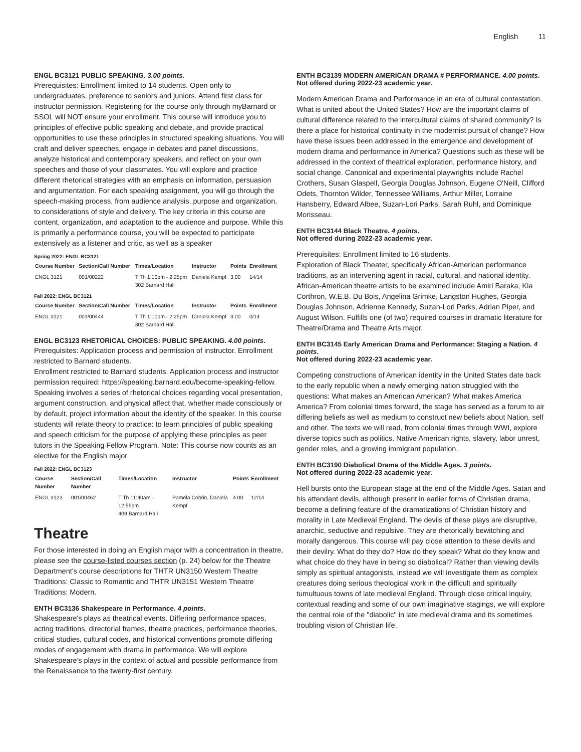English 11
ENGL BC3121 PUBLIC SPEAKING. 3.00 points.
Prerequisites: Enrollment limited to 14 students. Open only to undergraduates, preference to seniors and juniors. Attend first class for instructor permission. Registering for the course only through myBarnard or SSOL will NOT ensure your enrollment. This course will introduce you to principles of effective public speaking and debate, and provide practical opportunities to use these principles in structured speaking situations. You will craft and deliver speeches, engage in debates and panel discussions, analyze historical and contemporary speakers, and reflect on your own speeches and those of your classmates. You will explore and practice different rhetorical strategies with an emphasis on information, persuasion and argumentation. For each speaking assignment, you will go through the speech-making process, from audience analysis, purpose and organization, to considerations of style and delivery. The key criteria in this course are content, organization, and adaptation to the audience and purpose. While this is primarily a performance course, you will be expected to participate extensively as a listener and critic, as well as a speaker
Spring 2022: ENGL BC3121
| Course Number | Section/Call Number | Times/Location | Instructor | Points | Enrollment |
| --- | --- | --- | --- | --- | --- |
| ENGL 3121 | 001/00222 | T Th 1:10pm - 2:25pm 302 Barnard Hall | Daniela Kempf | 3.00 | 14/14 |
Fall 2022: ENGL BC3121
| Course Number | Section/Call Number | Times/Location | Instructor | Points | Enrollment |
| --- | --- | --- | --- | --- | --- |
| ENGL 3121 | 001/00444 | T Th 1:10pm - 2:25pm 302 Barnard Hall | Daniela Kempf | 3.00 | 0/14 |
ENGL BC3123 RHETORICAL CHOICES: PUBLIC SPEAKING. 4.00 points.
Prerequisites: Application process and permission of instructor. Enrollment restricted to Barnard students.
Enrollment restricted to Barnard students. Application process and instructor permission required: https://speaking.barnard.edu/become-speaking-fellow. Speaking involves a series of rhetorical choices regarding vocal presentation, argument construction, and physical affect that, whether made consciously or by default, project information about the identity of the speaker. In this course students will relate theory to practice: to learn principles of public speaking and speech criticism for the purpose of applying these principles as peer tutors in the Speaking Fellow Program. Note: This course now counts as an elective for the English major
Fall 2022: ENGL BC3123
| Course Number | Section/Call Number | Times/Location | Instructor | Points | Enrollment |
| --- | --- | --- | --- | --- | --- |
| ENGL 3123 | 001/00462 | T Th 11:40am - 12:55pm 409 Barnard Hall | Pamela Cobrin, Daniela Kempf | 4.00 | 12/14 |
Theatre
For those interested in doing an English major with a concentration in theatre, please see the course-listed courses section (p. 24) below for the Theatre Department's course descriptions for THTR UN3150 Western Theatre Traditions: Classic to Romantic and THTR UN3151 Western Theatre Traditions: Modern.
ENTH BC3136 Shakespeare in Performance. 4 points.
Shakespeare's plays as theatrical events. Differing performance spaces, acting traditions, directorial frames, theatre practices, performance theories, critical studies, cultural codes, and historical conventions promote differing modes of engagement with drama in performance. We will explore Shakespeare's plays in the context of actual and possible performance from the Renaissance to the twenty-first century.
ENTH BC3139 MODERN AMERICAN DRAMA # PERFORMANCE. 4.00 points.
Not offered during 2022-23 academic year.
Modern American Drama and Performance in an era of cultural contestation. What is united about the United States? How are the important claims of cultural difference related to the intercultural claims of shared community? Is there a place for historical continuity in the modernist pursuit of change? How have these issues been addressed in the emergence and development of modern drama and performance in America? Questions such as these will be addressed in the context of theatrical exploration, performance history, and social change. Canonical and experimental playwrights include Rachel Crothers, Susan Glaspell, Georgia Douglas Johnson, Eugene O'Neill, Clifford Odets, Thornton Wilder, Tennessee Williams, Arthur Miller, Lorraine Hansberry, Edward Albee, Suzan-Lori Parks, Sarah Ruhl, and Dominique Morisseau.
ENTH BC3144 Black Theatre. 4 points.
Not offered during 2022-23 academic year.
Prerequisites: Enrollment limited to 16 students.
Exploration of Black Theater, specifically African-American performance traditions, as an intervening agent in racial, cultural, and national identity. African-American theatre artists to be examined include Amiri Baraka, Kia Corthron, W.E.B. Du Bois, Angelina Grimke, Langston Hughes, Georgia Douglas Johnson, Adrienne Kennedy, Suzan-Lori Parks, Adrian Piper, and August Wilson. Fulfills one (of two) required courses in dramatic literature for Theatre/Drama and Theatre Arts major.
ENTH BC3145 Early American Drama and Performance: Staging a Nation. 4 points.
Not offered during 2022-23 academic year.
Competing constructions of American identity in the United States date back to the early republic when a newly emerging nation struggled with the questions: What makes an American American? What makes America America? From colonial times forward, the stage has served as a forum to air differing beliefs as well as medium to construct new beliefs about Nation, self and other. The texts we will read, from colonial times through WWI, explore diverse topics such as politics, Native American rights, slavery, labor unrest, gender roles, and a growing immigrant population.
ENTH BC3190 Diabolical Drama of the Middle Ages. 3 points.
Not offered during 2022-23 academic year.
Hell bursts onto the European stage at the end of the Middle Ages. Satan and his attendant devils, although present in earlier forms of Christian drama, become a defining feature of the dramatizations of Christian history and morality in Late Medieval England. The devils of these plays are disruptive, anarchic, seductive and repulsive. They are rhetorically bewitching and morally dangerous. This course will pay close attention to these devils and their devilry. What do they do? How do they speak? What do they know and what choice do they have in being so diabolical? Rather than viewing devils simply as spiritual antagonists, instead we will investigate them as complex creatures doing serious theological work in the difficult and spiritually tumultuous towns of late medieval England. Through close critical inquiry, contextual reading and some of our own imaginative stagings, we will explore the central role of the "diabolic" in late medieval drama and its sometimes troubling vision of Christian life.